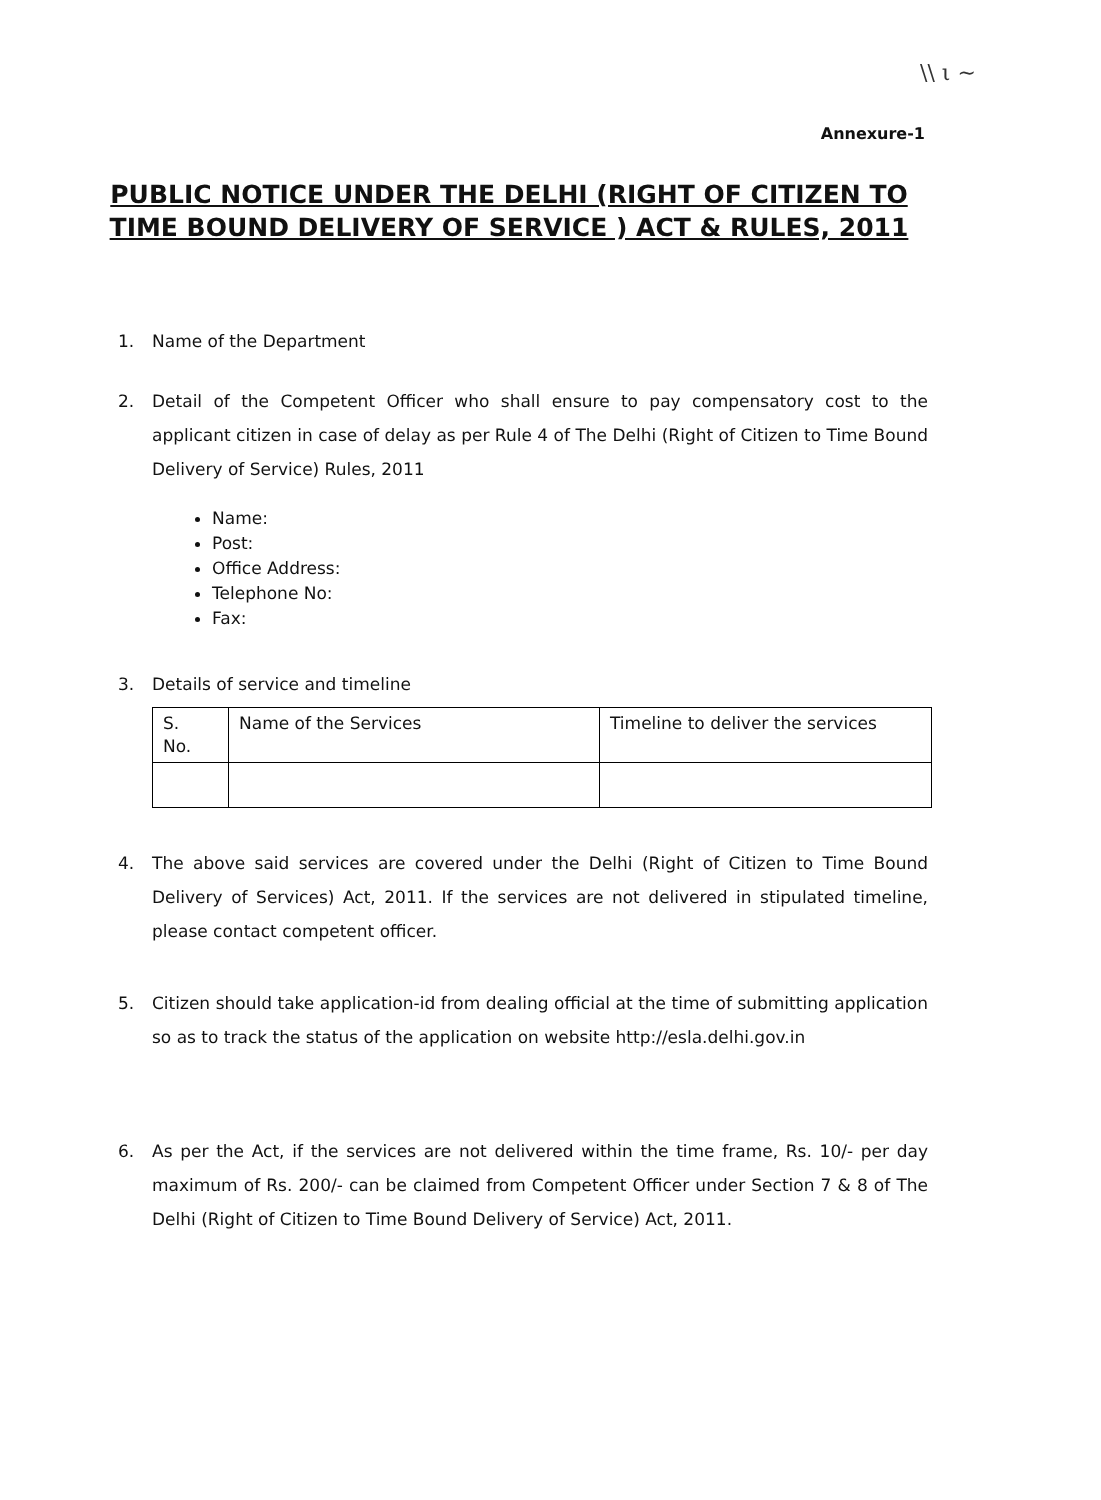\\ ι ~
Annexure-1
PUBLIC NOTICE UNDER THE DELHI (RIGHT OF CITIZEN TO TIME BOUND DELIVERY OF SERVICE ) ACT & RULES, 2011
1. Name of the Department
2. Detail of the Competent Officer who shall ensure to pay compensatory cost to the applicant citizen in case of delay as per Rule 4 of The Delhi (Right of Citizen to Time Bound Delivery of Service) Rules, 2011
Name:
Post:
Office Address:
Telephone No:
Fax:
3. Details of service and timeline
| S. No. | Name of the Services | Timeline to deliver the services |
4. The above said services are covered under the Delhi (Right of Citizen to Time Bound Delivery of Services) Act, 2011. If the services are not delivered in stipulated timeline, please contact competent officer.
5. Citizen should take application-id from dealing official at the time of submitting application so as to track the status of the application on website http://esla.delhi.gov.in
6. As per the Act, if the services are not delivered within the time frame, Rs. 10/- per day maximum of Rs. 200/- can be claimed from Competent Officer under Section 7 & 8 of The Delhi (Right of Citizen to Time Bound Delivery of Service) Act, 2011.